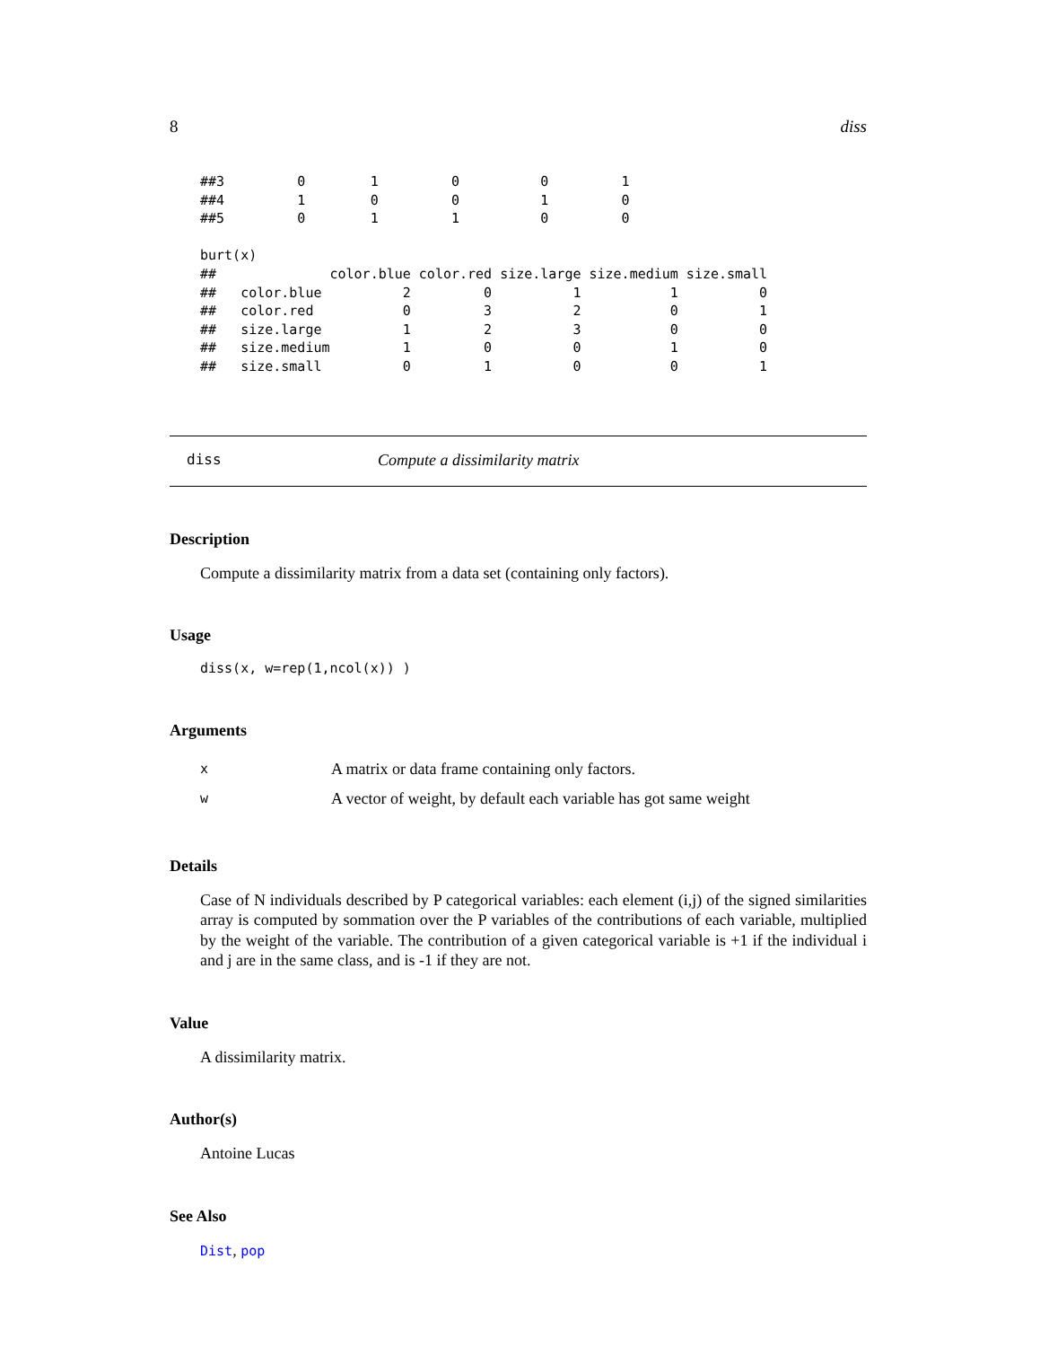8 diss
##3         0        1         0          0         1
##4         1        0         0          1         0
##5         0        1         1          0         0

burt(x)
##              color.blue color.red size.large size.medium size.small
##   color.blue          2         0          1           1          0
##   color.red           0         3          2           0          1
##   size.large          1         2          3           0          0
##   size.medium         1         0          0           1          0
##   size.small          0         1          0           0          1
diss Compute a dissimilarity matrix
Description
Compute a dissimilarity matrix from a data set (containing only factors).
Usage
diss(x, w=rep(1,ncol(x)) )
Arguments
| x | A matrix or data frame containing only factors. |
| w | A vector of weight, by default each variable has got same weight |
Details
Case of N individuals described by P categorical variables: each element (i,j) of the signed similarities array is computed by sommation over the P variables of the contributions of each variable, multiplied by the weight of the variable. The contribution of a given categorical variable is +1 if the individual i and j are in the same class, and is -1 if they are not.
Value
A dissimilarity matrix.
Author(s)
Antoine Lucas
See Also
Dist, pop